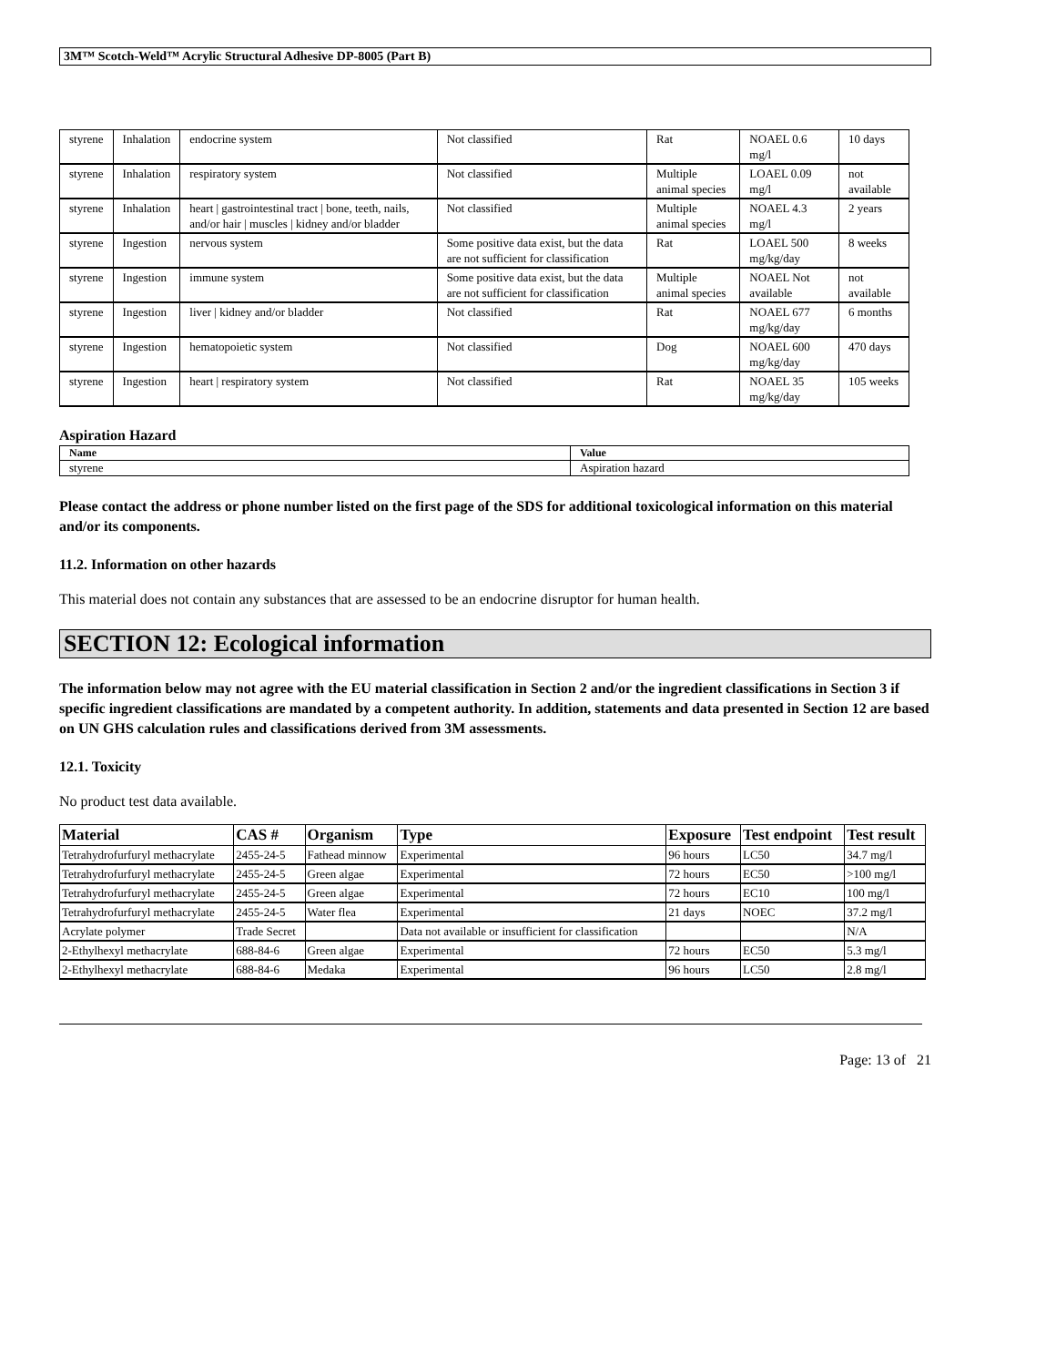3M™ Scotch-Weld™ Acrylic Structural Adhesive DP-8005 (Part B)
| styrene | Inhalation | endocrine system | Not classified | Rat | NOAEL 0.6 mg/l | 10 days |
| styrene | Inhalation | respiratory system | Not classified | Multiple animal species | LOAEL 0.09 mg/l | not available |
| styrene | Inhalation | heart / gastrointestinal tract / bone, teeth, nails, and/or hair / muscles / kidney and/or bladder | Not classified | Multiple animal species | NOAEL 4.3 mg/l | 2 years |
| styrene | Ingestion | nervous system | Some positive data exist, but the data are not sufficient for classification | Rat | LOAEL 500 mg/kg/day | 8 weeks |
| styrene | Ingestion | immune system | Some positive data exist, but the data are not sufficient for classification | Multiple animal species | NOAEL Not available | not available |
| styrene | Ingestion | liver / kidney and/or bladder | Not classified | Rat | NOAEL 677 mg/kg/day | 6 months |
| styrene | Ingestion | hematopoietic system | Not classified | Dog | NOAEL 600 mg/kg/day | 470 days |
| styrene | Ingestion | heart / respiratory system | Not classified | Rat | NOAEL 35 mg/kg/day | 105 weeks |
Aspiration Hazard
| Name | Value |
| --- | --- |
| styrene | Aspiration hazard |
Please contact the address or phone number listed on the first page of the SDS for additional toxicological information on this material and/or its components.
11.2. Information on other hazards
This material does not contain any substances that are assessed to be an endocrine disruptor for human health.
SECTION 12: Ecological information
The information below may not agree with the EU material classification in Section 2 and/or the ingredient classifications in Section 3 if specific ingredient classifications are mandated by a competent authority. In addition, statements and data presented in Section 12 are based on UN GHS calculation rules and classifications derived from 3M assessments.
12.1. Toxicity
No product test data available.
| Material | CAS # | Organism | Type | Exposure | Test endpoint | Test result |
| --- | --- | --- | --- | --- | --- | --- |
| Tetrahydrofurfuryl methacrylate | 2455-24-5 | Fathead minnow | Experimental | 96 hours | LC50 | 34.7 mg/l |
| Tetrahydrofurfuryl methacrylate | 2455-24-5 | Green algae | Experimental | 72 hours | EC50 | >100 mg/l |
| Tetrahydrofurfuryl methacrylate | 2455-24-5 | Green algae | Experimental | 72 hours | EC10 | 100 mg/l |
| Tetrahydrofurfuryl methacrylate | 2455-24-5 | Water flea | Experimental | 21 days | NOEC | 37.2 mg/l |
| Acrylate polymer | Trade Secret | | Data not available or insufficient for classification | | | N/A |
| 2-Ethylhexyl methacrylate | 688-84-6 | Green algae | Experimental | 72 hours | EC50 | 5.3 mg/l |
| 2-Ethylhexyl methacrylate | 688-84-6 | Medaka | Experimental | 96 hours | LC50 | 2.8 mg/l |
Page: 13 of 21